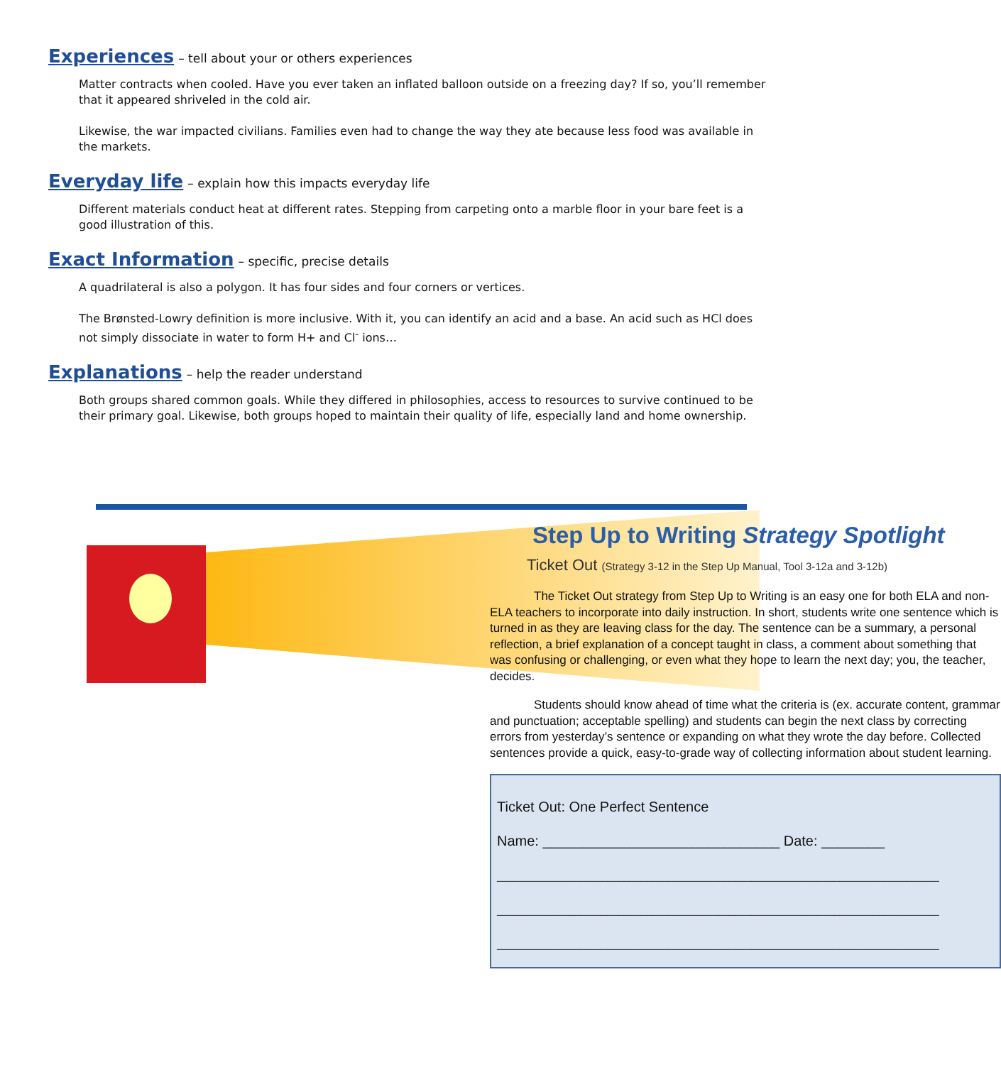Experiences – tell about your or others experiences
Matter contracts when cooled. Have you ever taken an inflated balloon outside on a freezing day? If so, you’ll remember that it appeared shriveled in the cold air.
Likewise, the war impacted civilians. Families even had to change the way they ate because less food was available in the markets.
Everyday life – explain how this impacts everyday life
Different materials conduct heat at different rates. Stepping from carpeting onto a marble floor in your bare feet is a good illustration of this.
Exact Information – specific, precise details
A quadrilateral is also a polygon. It has four sides and four corners or vertices.
The Brønsted-Lowry definition is more inclusive. With it, you can identify an acid and a base. An acid such as HCl does not simply dissociate in water to form H+ and Cl<sup>-</sup> ions…
Explanations – help the reader understand
Both groups shared common goals. While they differed in philosophies, access to resources to survive continued to be their primary goal. Likewise, both groups hoped to maintain their quality of life, especially land and home ownership.
Step Up to Writing Strategy Spotlight
Ticket Out (Strategy 3-12 in the Step Up Manual, Tool 3-12a and 3-12b)
The Ticket Out strategy from Step Up to Writing is an easy one for both ELA and non-ELA teachers to incorporate into daily instruction. In short, students write one sentence which is turned in as they are leaving class for the day. The sentence can be a summary, a personal reflection, a brief explanation of a concept taught in class, a comment about something that was confusing or challenging, or even what they hope to learn the next day; you, the teacher, decides.
Students should know ahead of time what the criteria is (ex. accurate content, grammar and punctuation; acceptable spelling) and students can begin the next class by correcting errors from yesterday’s sentence or expanding on what they wrote the day before. Collected sentences provide a quick, easy-to-grade way of collecting information about student learning.
Ticket Out: One Perfect Sentence
Name: ______________________________ Date: ________
________________________________________________________________________________
________________________________________________________________________________
________________________________________________________________________________